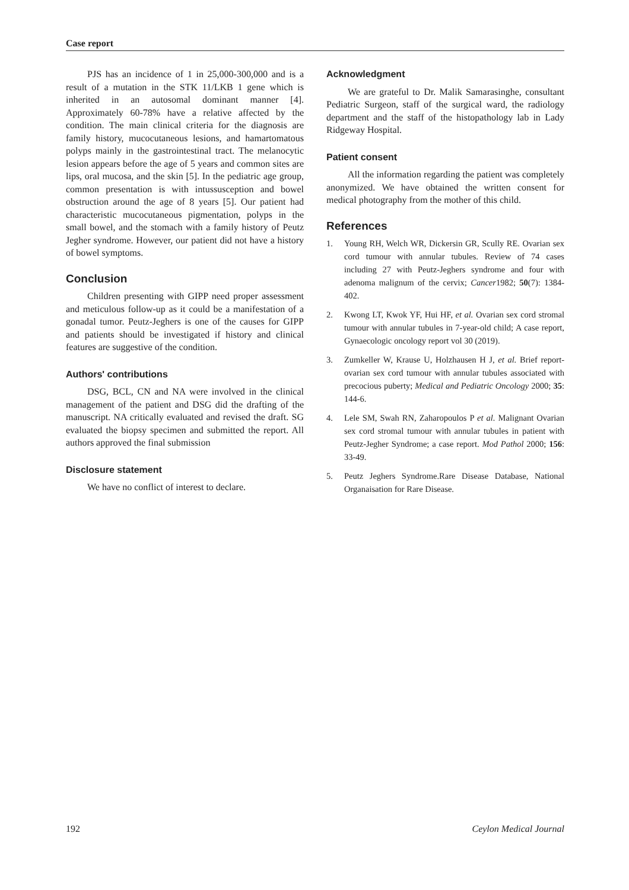Case report
PJS has an incidence of 1 in 25,000-300,000 and is a result of a mutation in the STK 11/LKB 1 gene which is inherited in an autosomal dominant manner [4]. Approximately 60-78% have a relative affected by the condition. The main clinical criteria for the diagnosis are family history, mucocutaneous lesions, and hamartomatous polyps mainly in the gastrointestinal tract. The melanocytic lesion appears before the age of 5 years and common sites are lips, oral mucosa, and the skin [5]. In the pediatric age group, common presentation is with intussusception and bowel obstruction around the age of 8 years [5]. Our patient had characteristic mucocutaneous pigmentation, polyps in the small bowel, and the stomach with a family history of Peutz Jegher syndrome. However, our patient did not have a history of bowel symptoms.
Conclusion
Children presenting with GIPP need proper assessment and meticulous follow-up as it could be a manifestation of a gonadal tumor. Peutz-Jeghers is one of the causes for GIPP and patients should be investigated if history and clinical features are suggestive of the condition.
Authors' contributions
DSG, BCL, CN and NA were involved in the clinical management of the patient and DSG did the drafting of the manuscript. NA critically evaluated and revised the draft. SG evaluated the biopsy specimen and submitted the report. All authors approved the final submission
Disclosure statement
We have no conflict of interest to declare.
Acknowledgment
We are grateful to Dr. Malik Samarasinghe, consultant Pediatric Surgeon, staff of the surgical ward, the radiology department and the staff of the histopathology lab in Lady Ridgeway Hospital.
Patient consent
All the information regarding the patient was completely anonymized. We have obtained the written consent for medical photography from the mother of this child.
References
1. Young RH, Welch WR, Dickersin GR, Scully RE. Ovarian sex cord tumour with annular tubules. Review of 74 cases including 27 with Peutz-Jeghers syndrome and four with adenoma malignum of the cervix; Cancer1982; 50(7): 1384-402.
2. Kwong LT, Kwok YF, Hui HF, et al. Ovarian sex cord stromal tumour with annular tubules in 7-year-old child; A case report, Gynaecologic oncology report vol 30 (2019).
3. Zumkeller W, Krause U, Holzhausen H J, et al. Brief report-ovarian sex cord tumour with annular tubules associated with precocious puberty; Medical and Pediatric Oncology 2000; 35: 144-6.
4. Lele SM, Swah RN, Zaharopoulos P et al. Malignant Ovarian sex cord stromal tumour with annular tubules in patient with Peutz-Jegher Syndrome; a case report. Mod Pathol 2000; 156: 33-49.
5. Peutz Jeghers Syndrome.Rare Disease Database, National Organaisation for Rare Disease.
192 Ceylon Medical Journal